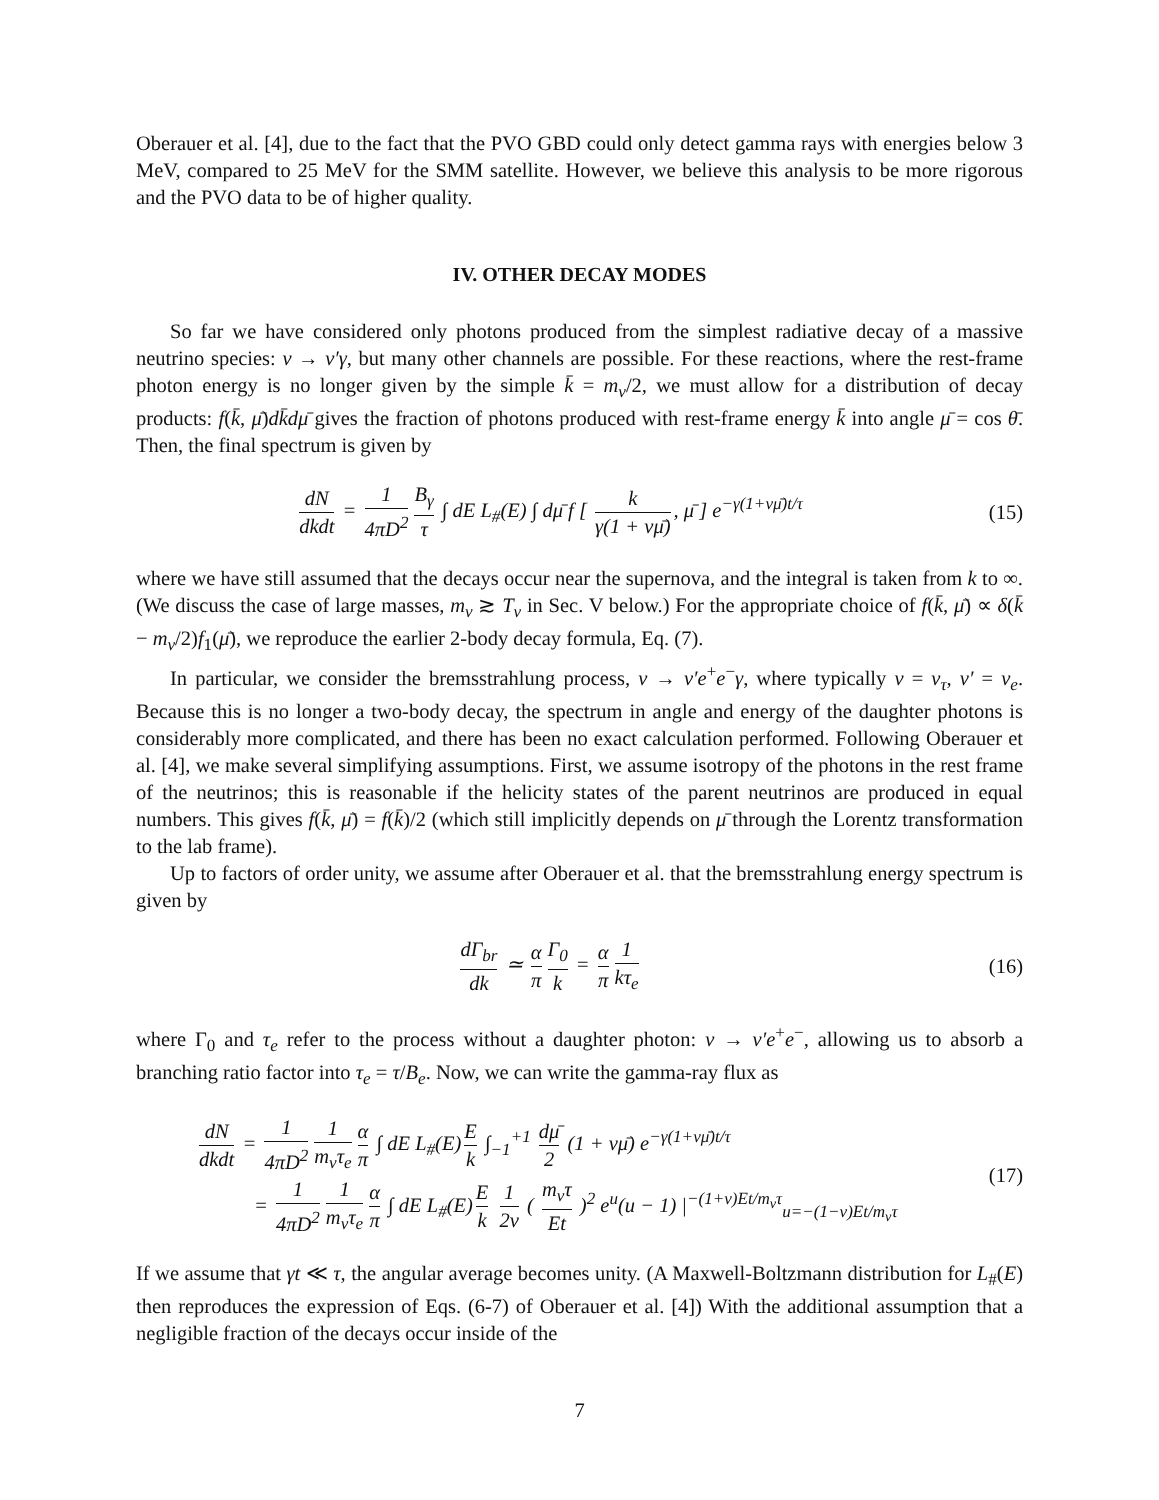Oberauer et al. [4], due to the fact that the PVO GBD could only detect gamma rays with energies below 3 MeV, compared to 25 MeV for the SMM satellite. However, we believe this analysis to be more rigorous and the PVO data to be of higher quality.
IV. OTHER DECAY MODES
So far we have considered only photons produced from the simplest radiative decay of a massive neutrino species: ν → ν′γ, but many other channels are possible. For these reactions, where the rest-frame photon energy is no longer given by the simple k̄ = m<sub>ν</sub>/2, we must allow for a distribution of decay products: f(k̄, μ̄)dk̄dμ̄ gives the fraction of photons produced with rest-frame energy k̄ into angle μ̄ = cos θ̄. Then, the final spectrum is given by
dN dkdt = 1 4πD<sup>2</sup> B<sub>γ</sub> τ ∫ dE L<sub>#</sub>(E) ∫ dμ̄ f [ k γ(1 + vμ̄), μ̄ ] e<sup>−γ(1+vμ̄)t/τ</sup>
(15)
where we have still assumed that the decays occur near the supernova, and the integral is taken from k to ∞. (We discuss the case of large masses, m<sub>ν</sub> ≳ T<sub>ν</sub> in Sec. V below.) For the appropriate choice of f(k̄, μ̄) ∝ δ(k̄ − m<sub>ν</sub>/2)f<sub>1</sub>(μ̄), we reproduce the earlier 2-body decay formula, Eq. (7).
In particular, we consider the bremsstrahlung process, ν → ν′e<sup>+</sup>e<sup>−</sup>γ, where typically ν = ν<sub>τ</sub>, ν′ = ν<sub>e</sub>. Because this is no longer a two-body decay, the spectrum in angle and energy of the daughter photons is considerably more complicated, and there has been no exact calculation performed. Following Oberauer et al. [4], we make several simplifying assumptions. First, we assume isotropy of the photons in the rest frame of the neutrinos; this is reasonable if the helicity states of the parent neutrinos are produced in equal numbers. This gives f(k̄, μ̄) = f(k̄)/2 (which still implicitly depends on μ̄ through the Lorentz transformation to the lab frame).
Up to factors of order unity, we assume after Oberauer et al. that the bremsstrahlung energy spectrum is given by
dΓ<sub>br</sub> dk ≃ α π Γ<sub>0</sub> k = α π 1 kτ<sub>e</sub> (16)
where Γ<sub>0</sub> and τ<sub>e</sub> refer to the process without a daughter photon: ν → ν′e<sup>+</sup>e<sup>−</sup>, allowing us to absorb a branching ratio factor into τ<sub>e</sub> = τ/B<sub>e</sub>. Now, we can write the gamma-ray flux as
dN dkdt = 1 4πD<sup>2</sup> 1 m<sub>ν</sub>τ<sub>e</sub> α π ∫ dE L<sub>#</sub>(E) E k ∫<sub>−1</sub><sup>+1</sup> dμ̄ 2 (1 + vμ̄) e<sup>−γ(1+vμ̄)t/τ</sup>
= 1 4πD<sup>2</sup> 1 m<sub>ν</sub>τ<sub>e</sub> α π ∫ dE L<sub>#</sub>(E) E k 1 2v ( m<sub>ν</sub>τ Et )<sup>2</sup> e<sup>u</sup>(u − 1) |<sup>−(1+v)Et/m<sub>ν</sub>τ</sup><sub>u=−(1−v)Et/m<sub>ν</sub>τ</sub>
(17)
If we assume that γt ≪ τ, the angular average becomes unity. (A Maxwell-Boltzmann distribution for L<sub>#</sub>(E) then reproduces the expression of Eqs. (6-7) of Oberauer et al. [4]) With the additional assumption that a negligible fraction of the decays occur inside of the
7